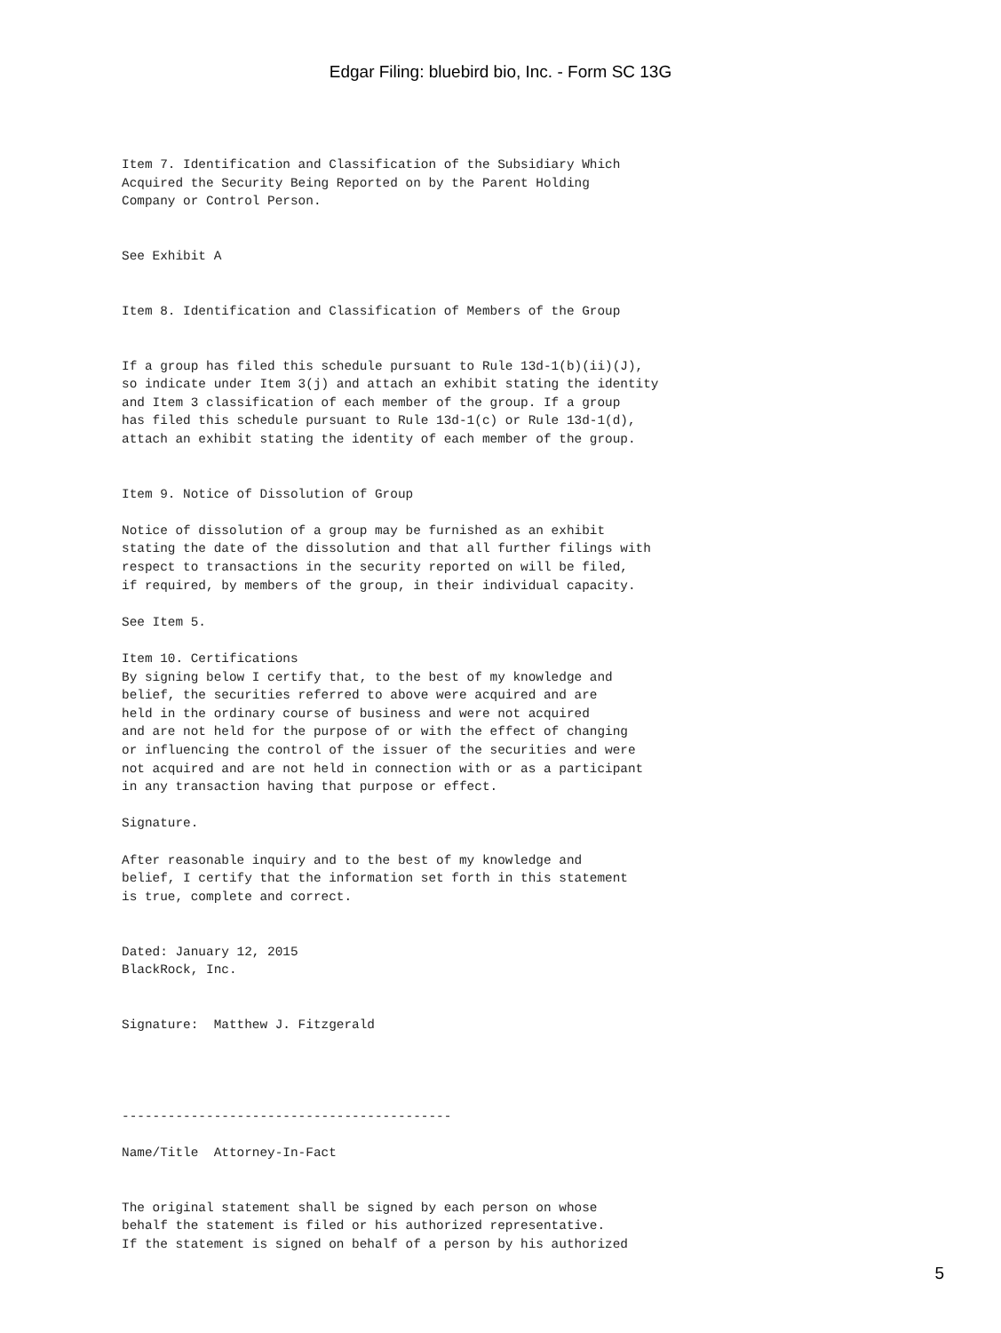Edgar Filing: bluebird bio, Inc. - Form SC 13G
Item 7. Identification and Classification of the Subsidiary Which
Acquired the Security Being Reported on by the Parent Holding
Company or Control Person.


See Exhibit A


Item 8. Identification and Classification of Members of the Group


If a group has filed this schedule pursuant to Rule 13d-1(b)(ii)(J),
so indicate under Item 3(j) and attach an exhibit stating the identity
and Item 3 classification of each member of the group. If a group
has filed this schedule pursuant to Rule 13d-1(c) or Rule 13d-1(d),
attach an exhibit stating the identity of each member of the group.


Item 9. Notice of Dissolution of Group

Notice of dissolution of a group may be furnished as an exhibit
stating the date of the dissolution and that all further filings with
respect to transactions in the security reported on will be filed,
if required, by members of the group, in their individual capacity.

See Item 5.

Item 10. Certifications
By signing below I certify that, to the best of my knowledge and
belief, the securities referred to above were acquired and are
held in the ordinary course of business and were not acquired
and are not held for the purpose of or with the effect of changing
or influencing the control of the issuer of the securities and were
not acquired and are not held in connection with or as a participant
in any transaction having that purpose or effect.

Signature.

After reasonable inquiry and to the best of my knowledge and
belief, I certify that the information set forth in this statement
is true, complete and correct.


Dated: January 12, 2015
BlackRock, Inc.


Signature:  Matthew J. Fitzgerald




-------------------------------------------

Name/Title  Attorney-In-Fact


The original statement shall be signed by each person on whose
behalf the statement is filed or his authorized representative.
If the statement is signed on behalf of a person by his authorized
5